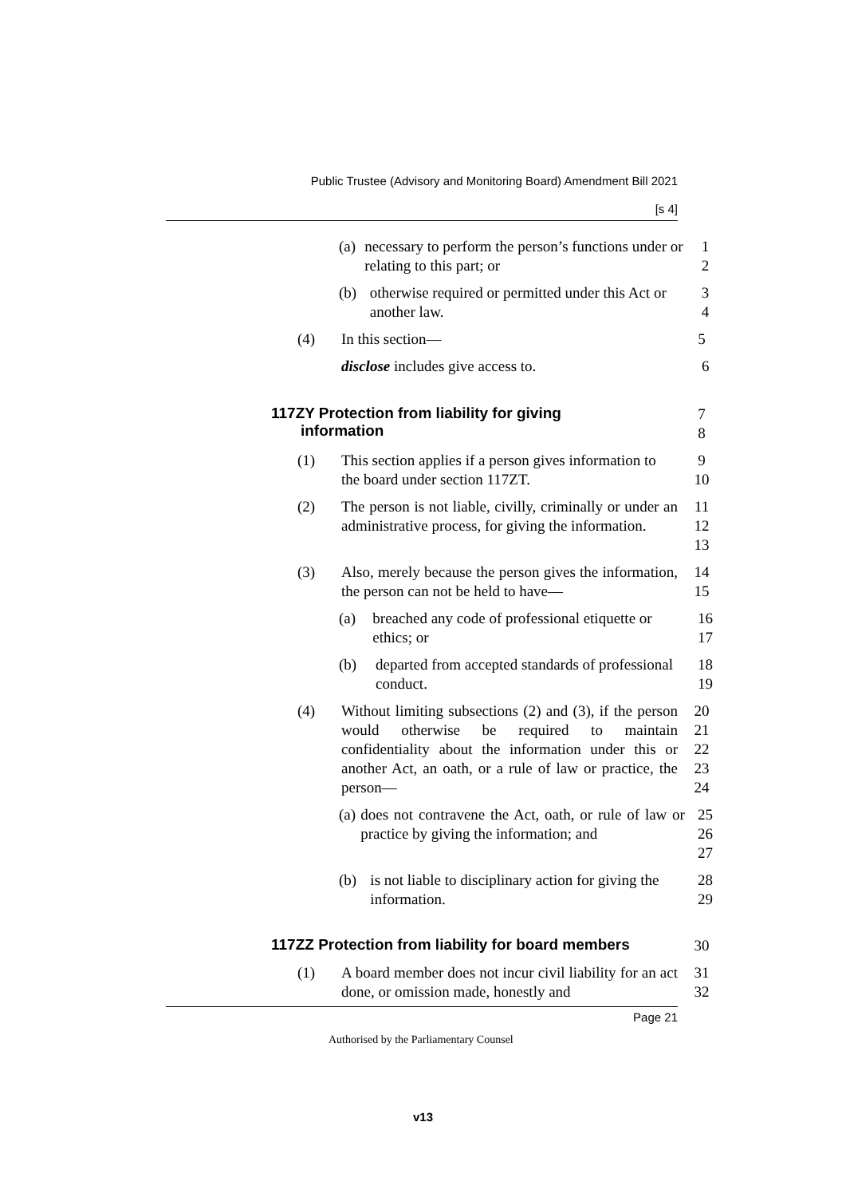Public Trustee (Advisory and Monitoring Board) Amendment Bill 2021
[s 4]
(a) necessary to perform the person’s functions under or relating to this part; or
1
2
(b) otherwise required or permitted under this Act or another law.
3
4
(4) In this section— 5
disclose includes give access to. 6
117ZY Protection from liability for giving
information
7
8
(1) This section applies if a person gives information to the board under section 117ZT.
9
10
(2) The person is not liable, civilly, criminally or under an administrative process, for giving the information.
11
12
13
(3) Also, merely because the person gives the information, the person can not be held to have—
14
15
(a) breached any code of professional etiquette or ethics; or
16
17
(b) departed from accepted standards of professional conduct.
18
19
(4) Without limiting subsections (2) and (3), if the person would otherwise be required to maintain confidentiality about the information under this or another Act, an oath, or a rule of law or practice, the person—
20
21
22
23
24
(a) does not contravene the Act, oath, or rule of law or practice by giving the information; and
25
26
27
(b) is not liable to disciplinary action for giving the information.
28
29
117ZZ Protection from liability for board members
30
(1) A board member does not incur civil liability for an act done, or omission made, honestly and
31
32
Page 21
Authorised by the Parliamentary Counsel
v13